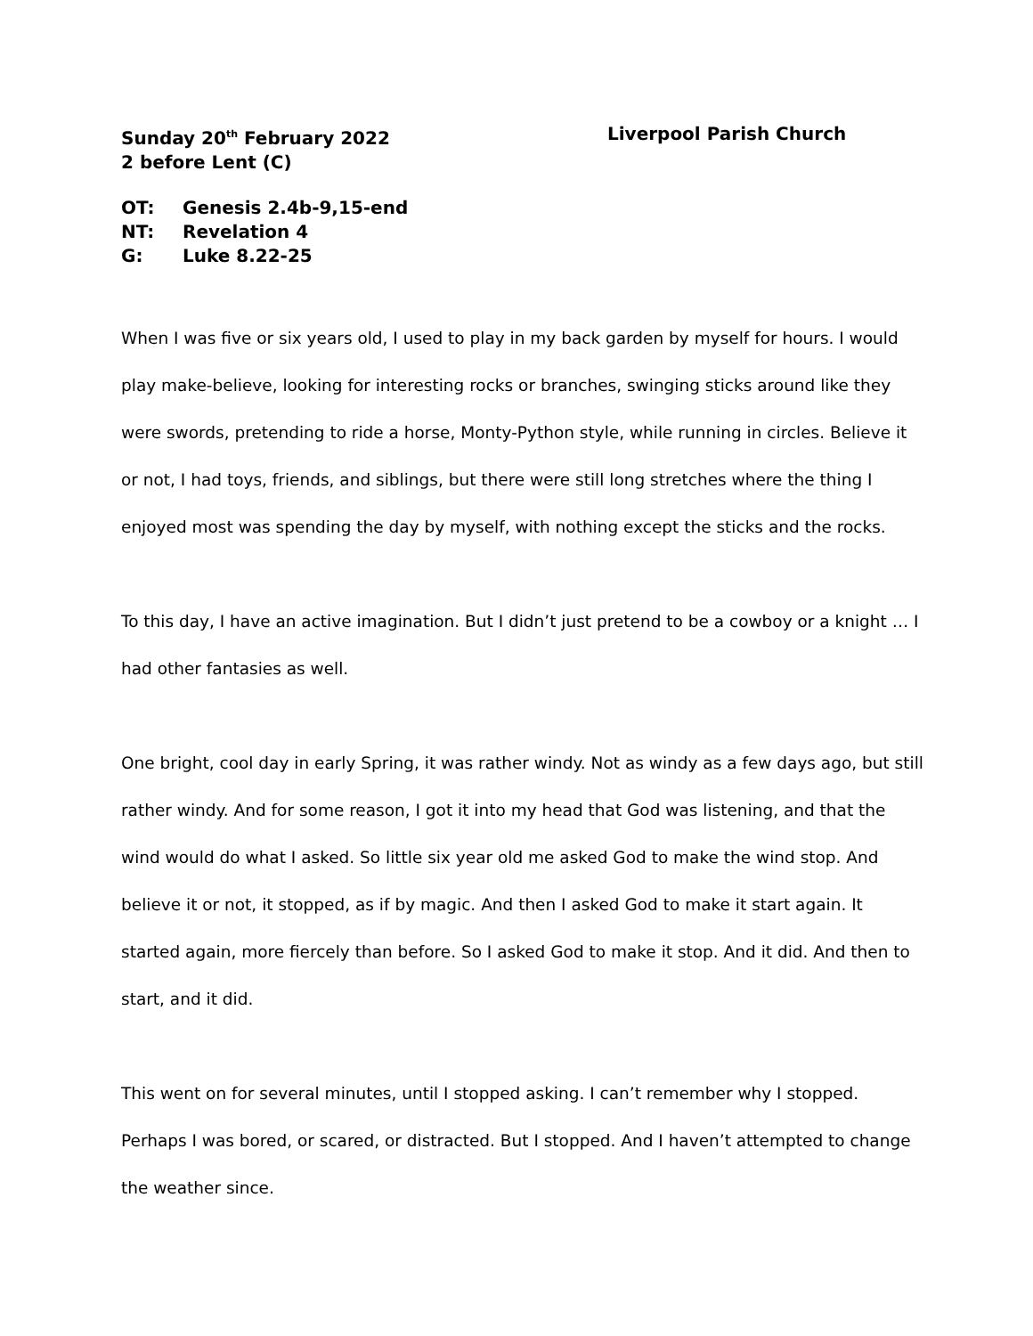Sunday 20<sup>th</sup> February 2022
2 before Lent (C)
Liverpool Parish Church
OT: Genesis 2.4b-9,15-end
NT: Revelation 4
G: Luke 8.22-25
When I was five or six years old, I used to play in my back garden by myself for hours. I would play make-believe, looking for interesting rocks or branches, swinging sticks around like they were swords, pretending to ride a horse, Monty-Python style, while running in circles. Believe it or not, I had toys, friends, and siblings, but there were still long stretches where the thing I enjoyed most was spending the day by myself, with nothing except the sticks and the rocks.
To this day, I have an active imagination. But I didn’t just pretend to be a cowboy or a knight … I had other fantasies as well.
One bright, cool day in early Spring, it was rather windy. Not as windy as a few days ago, but still rather windy. And for some reason, I got it into my head that God was listening, and that the wind would do what I asked. So little six year old me asked God to make the wind stop. And believe it or not, it stopped, as if by magic. And then I asked God to make it start again. It started again, more fiercely than before. So I asked God to make it stop. And it did. And then to start, and it did.
This went on for several minutes, until I stopped asking. I can’t remember why I stopped. Perhaps I was bored, or scared, or distracted. But I stopped. And I haven’t attempted to change the weather since.